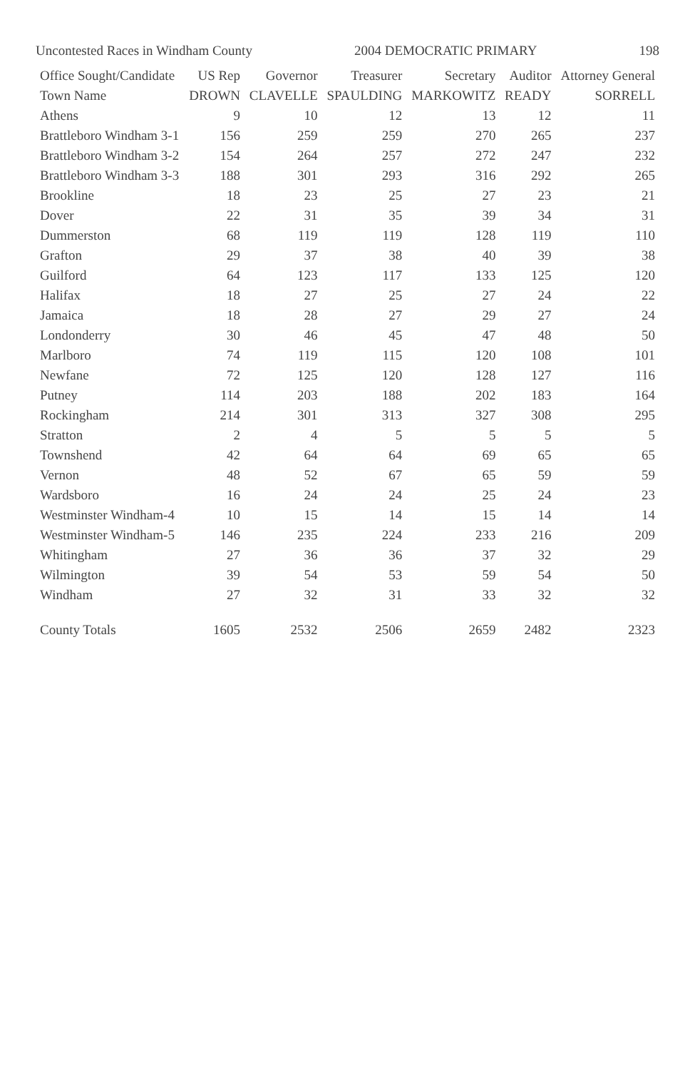Uncontested Races in Windham County 2004 DEMOCRATIC PRIMARY 198
| Office Sought/Candidate | US Rep | Governor | Treasurer | Secretary | Auditor | Attorney General |
| --- | --- | --- | --- | --- | --- | --- |
| Town Name | DROWN | CLAVELLE | SPAULDING | MARKOWITZ | READY | SORRELL |
| Athens | 9 | 10 | 12 | 13 | 12 | 11 |
| Brattleboro Windham 3-1 | 156 | 259 | 259 | 270 | 265 | 237 |
| Brattleboro Windham 3-2 | 154 | 264 | 257 | 272 | 247 | 232 |
| Brattleboro Windham 3-3 | 188 | 301 | 293 | 316 | 292 | 265 |
| Brookline | 18 | 23 | 25 | 27 | 23 | 21 |
| Dover | 22 | 31 | 35 | 39 | 34 | 31 |
| Dummerston | 68 | 119 | 119 | 128 | 119 | 110 |
| Grafton | 29 | 37 | 38 | 40 | 39 | 38 |
| Guilford | 64 | 123 | 117 | 133 | 125 | 120 |
| Halifax | 18 | 27 | 25 | 27 | 24 | 22 |
| Jamaica | 18 | 28 | 27 | 29 | 27 | 24 |
| Londonderry | 30 | 46 | 45 | 47 | 48 | 50 |
| Marlboro | 74 | 119 | 115 | 120 | 108 | 101 |
| Newfane | 72 | 125 | 120 | 128 | 127 | 116 |
| Putney | 114 | 203 | 188 | 202 | 183 | 164 |
| Rockingham | 214 | 301 | 313 | 327 | 308 | 295 |
| Stratton | 2 | 4 | 5 | 5 | 5 | 5 |
| Townshend | 42 | 64 | 64 | 69 | 65 | 65 |
| Vernon | 48 | 52 | 67 | 65 | 59 | 59 |
| Wardsboro | 16 | 24 | 24 | 25 | 24 | 23 |
| Westminster Windham-4 | 10 | 15 | 14 | 15 | 14 | 14 |
| Westminster Windham-5 | 146 | 235 | 224 | 233 | 216 | 209 |
| Whitingham | 27 | 36 | 36 | 37 | 32 | 29 |
| Wilmington | 39 | 54 | 53 | 59 | 54 | 50 |
| Windham | 27 | 32 | 31 | 33 | 32 | 32 |
| County Totals | 1605 | 2532 | 2506 | 2659 | 2482 | 2323 |